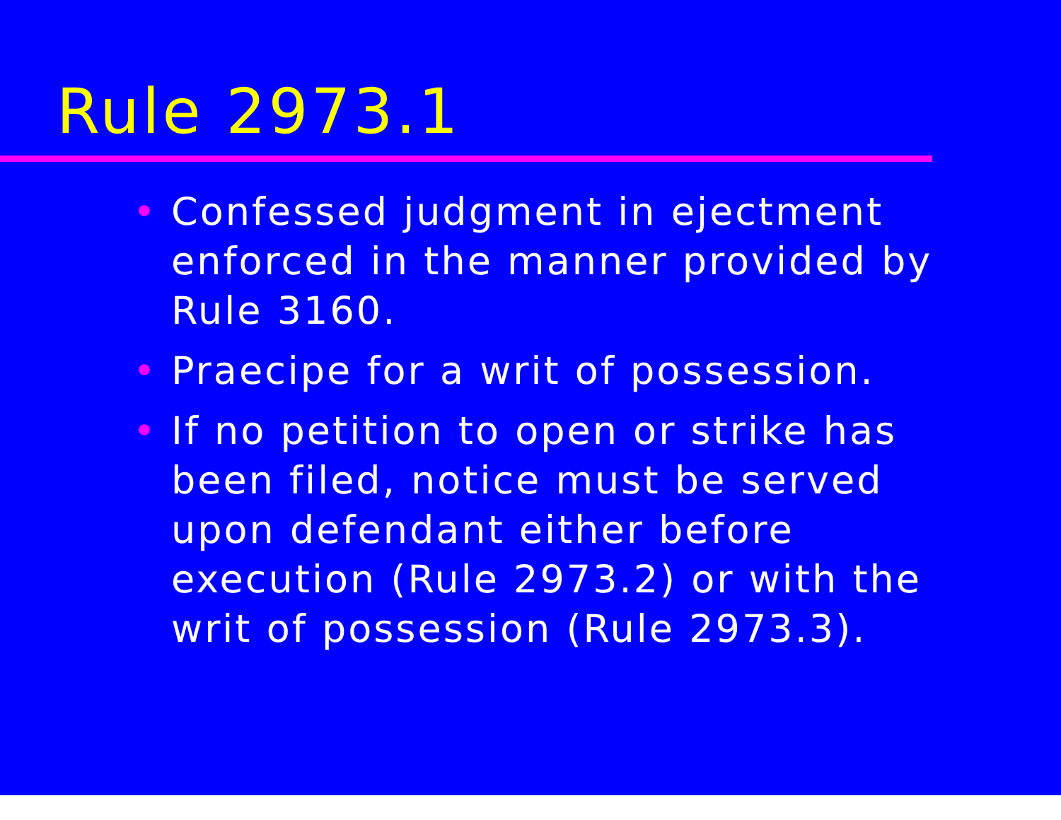Rule 2973.1
• Confessed judgment in ejectment enforced in the manner provided by Rule 3160.
• Praecipe for a writ of possession.
• If no petition to open or strike has been filed, notice must be served upon defendant either before execution (Rule 2973.2) or with the writ of possession (Rule 2973.3).